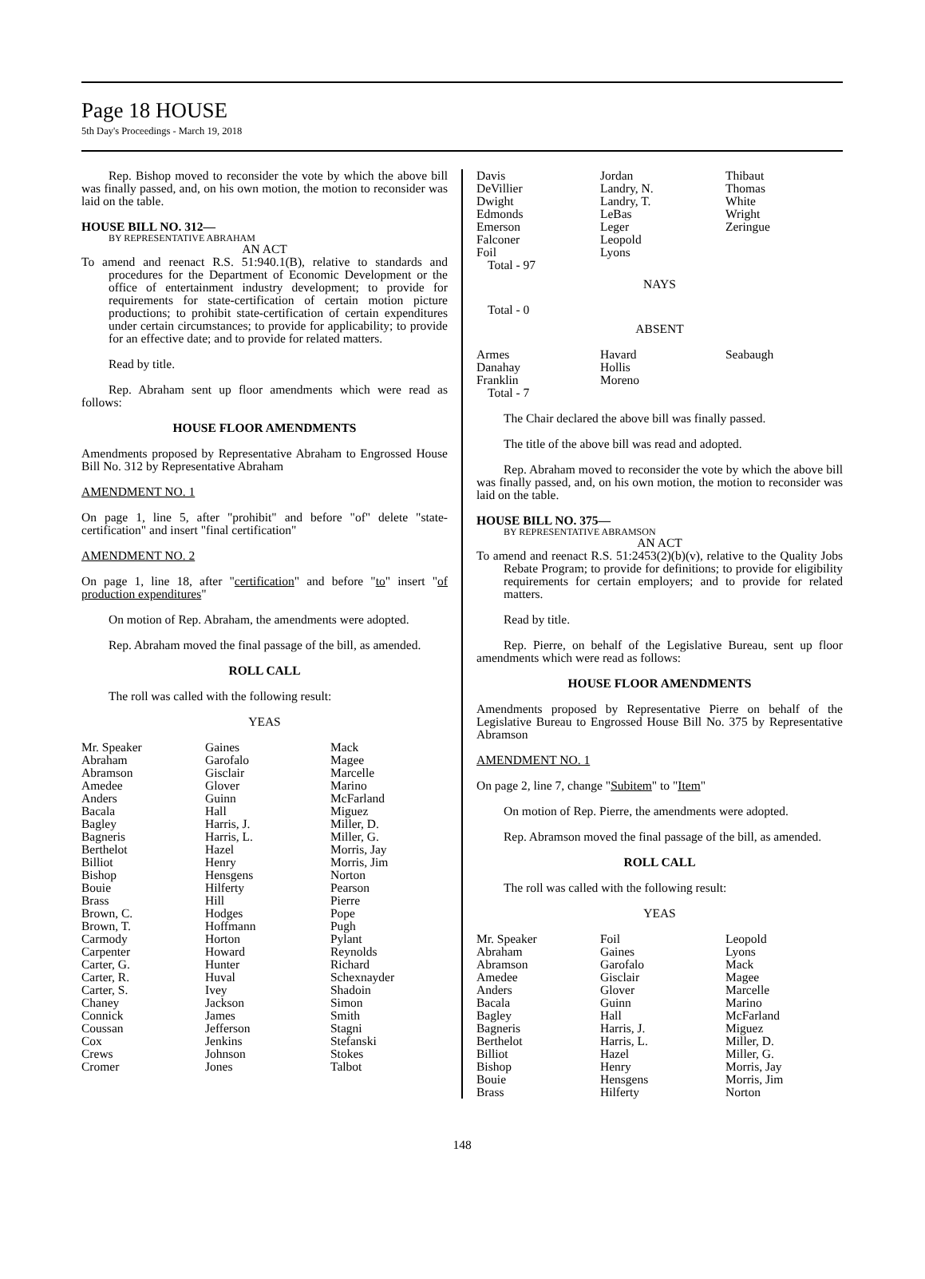Page 18 HOUSE
5th Day's Proceedings - March 19, 2018
Rep. Bishop moved to reconsider the vote by which the above bill was finally passed, and, on his own motion, the motion to reconsider was laid on the table.
HOUSE BILL NO. 312—
BY REPRESENTATIVE ABRAHAM
AN ACT
To amend and reenact R.S. 51:940.1(B), relative to standards and procedures for the Department of Economic Development or the office of entertainment industry development; to provide for requirements for state-certification of certain motion picture productions; to prohibit state-certification of certain expenditures under certain circumstances; to provide for applicability; to provide for an effective date; and to provide for related matters.
Read by title.
Rep. Abraham sent up floor amendments which were read as follows:
HOUSE FLOOR AMENDMENTS
Amendments proposed by Representative Abraham to Engrossed House Bill No. 312 by Representative Abraham
AMENDMENT NO. 1
On page 1, line 5, after "prohibit" and before "of" delete "state-certification" and insert "final certification"
AMENDMENT NO. 2
On page 1, line 18, after "certification" and before "to" insert "of production expenditures"
On motion of Rep. Abraham, the amendments were adopted.
Rep. Abraham moved the final passage of the bill, as amended.
ROLL CALL
The roll was called with the following result:
YEAS
| Mr. Speaker | Gaines | Mack |
| Abraham | Garofalo | Magee |
| Abramson | Gisclair | Marcelle |
| Amedee | Glover | Marino |
| Anders | Guinn | McFarland |
| Bacala | Hall | Miguez |
| Bagley | Harris, J. | Miller, D. |
| Bagneris | Harris, L. | Miller, G. |
| Berthelot | Hazel | Morris, Jay |
| Billiot | Henry | Morris, Jim |
| Bishop | Hensgens | Norton |
| Bouie | Hilferty | Pearson |
| Brass | Hill | Pierre |
| Brown, C. | Hodges | Pope |
| Brown, T. | Hoffmann | Pugh |
| Carmody | Horton | Pylant |
| Carpenter | Howard | Reynolds |
| Carter, G. | Hunter | Richard |
| Carter, R. | Huval | Schexnayder |
| Carter, S. | Ivey | Shadoin |
| Chaney | Jackson | Simon |
| Connick | James | Smith |
| Coussan | Jefferson | Stagni |
| Cox | Jenkins | Stefanski |
| Crews | Johnson | Stokes |
| Cromer | Jones | Talbot |
| Davis | Jordan | Thibaut |
| DeVillier | Landry, N. | Thomas |
| Dwight | Landry, T. | White |
| Edmonds | LeBas | Wright |
| Emerson | Leger | Zeringue |
| Falconer | Leopold | |
| Foil | Lyons | |
Total - 97
NAYS
Total - 0
ABSENT
| Armes | Havard | Seabaugh |
| Danahay | Hollis | |
| Franklin | Moreno | |
Total - 7
The Chair declared the above bill was finally passed.
The title of the above bill was read and adopted.
Rep. Abraham moved to reconsider the vote by which the above bill was finally passed, and, on his own motion, the motion to reconsider was laid on the table.
HOUSE BILL NO. 375—
BY REPRESENTATIVE ABRAMSON
AN ACT
To amend and reenact R.S. 51:2453(2)(b)(v), relative to the Quality Jobs Rebate Program; to provide for definitions; to provide for eligibility requirements for certain employers; and to provide for related matters.
Read by title.
Rep. Pierre, on behalf of the Legislative Bureau, sent up floor amendments which were read as follows:
HOUSE FLOOR AMENDMENTS
Amendments proposed by Representative Pierre on behalf of the Legislative Bureau to Engrossed House Bill No. 375 by Representative Abramson
AMENDMENT NO. 1
On page 2, line 7, change "Subitem" to "Item"
On motion of Rep. Pierre, the amendments were adopted.
Rep. Abramson moved the final passage of the bill, as amended.
ROLL CALL
The roll was called with the following result:
YEAS
| Mr. Speaker | Foil | Leopold |
| Abraham | Gaines | Lyons |
| Abramson | Garofalo | Mack |
| Amedee | Gisclair | Magee |
| Anders | Glover | Marcelle |
| Bacala | Guinn | Marino |
| Bagley | Hall | McFarland |
| Bagneris | Harris, J. | Miguez |
| Berthelot | Harris, L. | Miller, D. |
| Billiot | Hazel | Miller, G. |
| Bishop | Henry | Morris, Jay |
| Bouie | Hensgens | Morris, Jim |
| Brass | Hilferty | Norton |
148